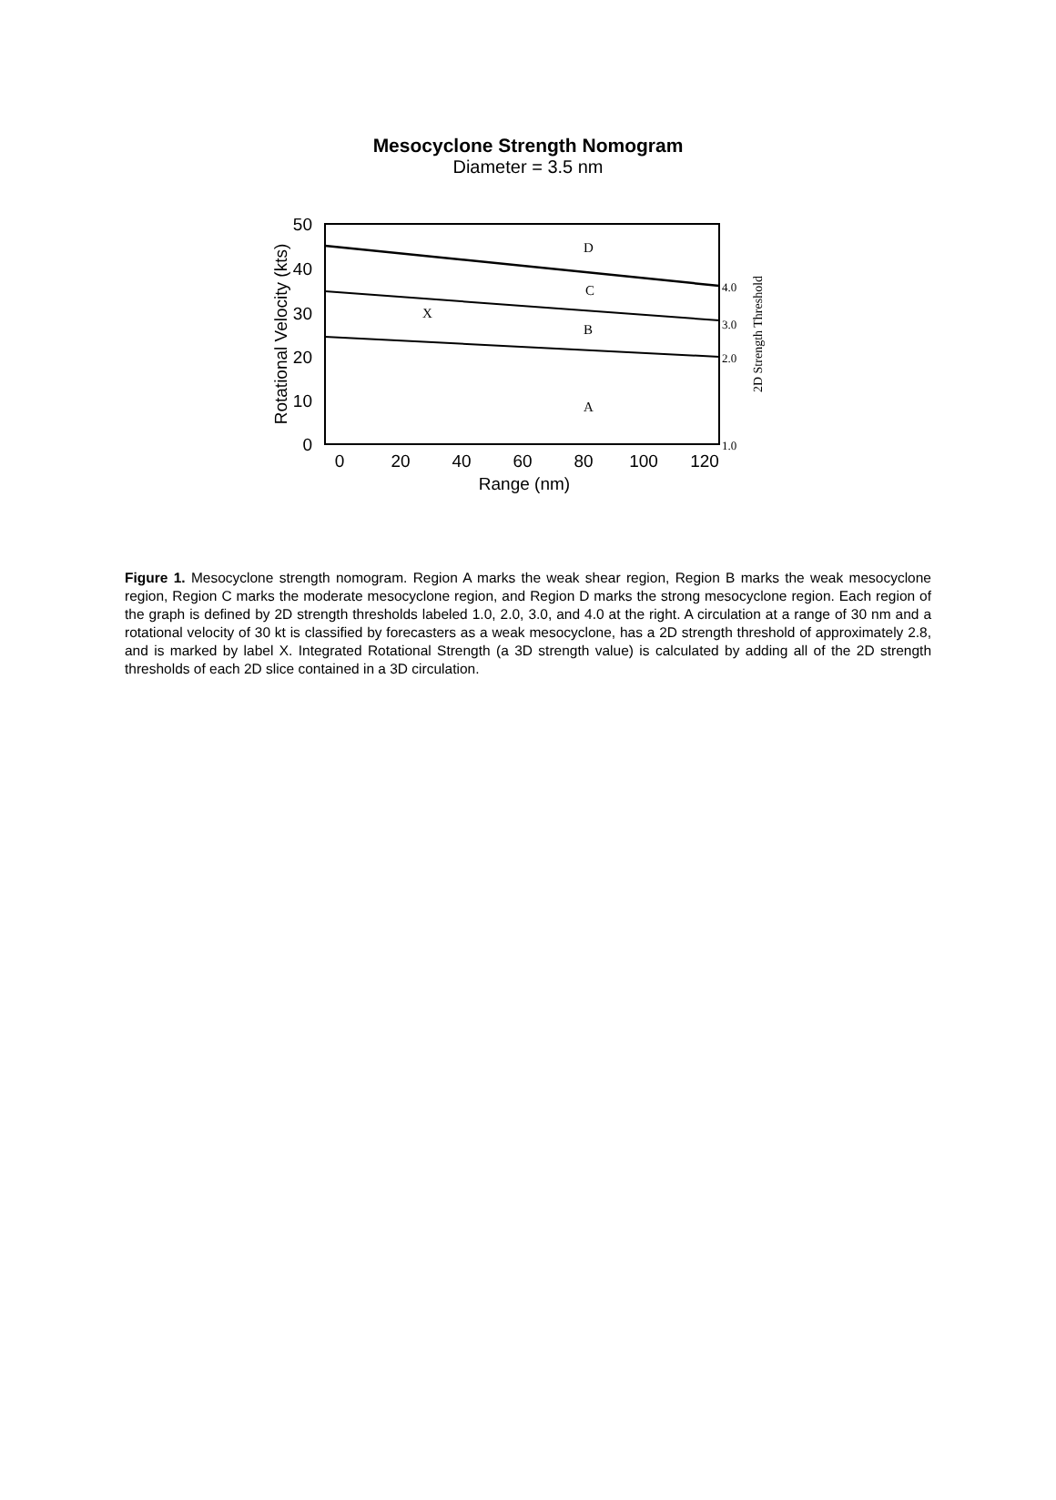Mesocyclone Strength Nomogram
Diameter = 3.5 nm
50
40
30
20
10
0
0
20
40
60
80
100
120
Range (nm)
Rotational Velocity (kts)
D
C
X
B
A
4.0
3.0
2.0
1.0
2D Strength Threshold
Figure 1. Mesocyclone strength nomogram. Region A marks the weak shear region, Region B marks the weak mesocyclone region, Region C marks the moderate mesocyclone region, and Region D marks the strong mesocyclone region. Each region of the graph is defined by 2D strength thresholds labeled 1.0, 2.0, 3.0, and 4.0 at the right. A circulation at a range of 30 nm and a rotational velocity of 30 kt is classified by forecasters as a weak mesocyclone, has a 2D strength threshold of approximately 2.8, and is marked by label X. Integrated Rotational Strength (a 3D strength value) is calculated by adding all of the 2D strength thresholds of each 2D slice contained in a 3D circulation.